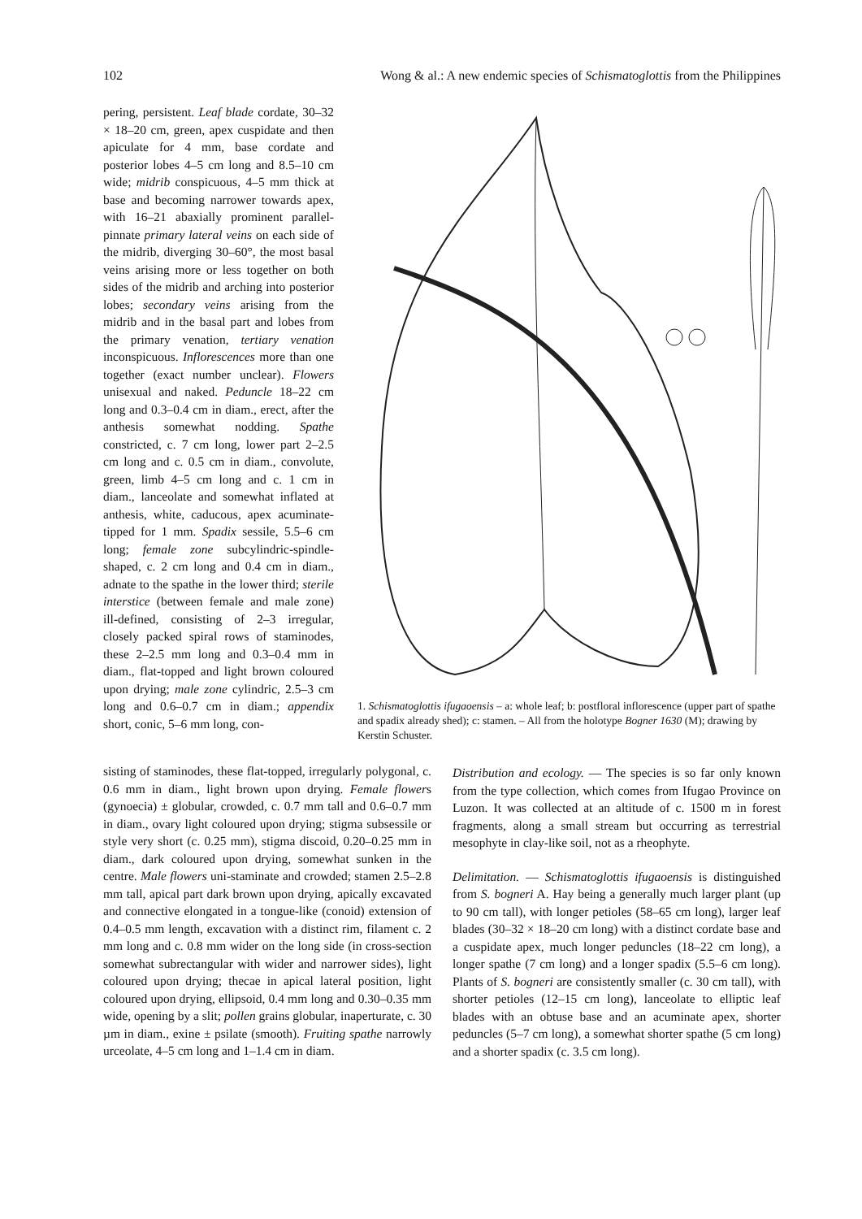102 Wong & al.: A new endemic species of Schismatoglottis from the Philippines
pering, persistent. Leaf blade cordate, 30–32 × 18–20 cm, green, apex cuspidate and then apiculate for 4 mm, base cordate and posterior lobes 4–5 cm long and 8.5–10 cm wide; midrib conspicuous, 4–5 mm thick at base and becoming narrower towards apex, with 16–21 abaxially prominent parallel-pinnate primary lateral veins on each side of the midrib, diverging 30–60°, the most basal veins arising more or less together on both sides of the midrib and arching into posterior lobes; secondary veins arising from the midrib and in the basal part and lobes from the primary venation, tertiary venation inconspicuous. Inflorescences more than one together (exact number unclear). Flowers unisexual and naked. Peduncle 18–22 cm long and 0.3–0.4 cm in diam., erect, after the anthesis somewhat nodding. Spathe constricted, c. 7 cm long, lower part 2–2.5 cm long and c. 0.5 cm in diam., convolute, green, limb 4–5 cm long and c. 1 cm in diam., lanceolate and somewhat inflated at anthesis, white, caducous, apex acuminate-tipped for 1 mm. Spadix sessile, 5.5–6 cm long; female zone subcylindric-spindle-shaped, c. 2 cm long and 0.4 cm in diam., adnate to the spathe in the lower third; sterile interstice (between female and male zone) ill-defined, consisting of 2–3 irregular, closely packed spiral rows of staminodes, these 2–2.5 mm long and 0.3–0.4 mm in diam., flat-topped and light brown coloured upon drying; male zone cylindric, 2.5–3 cm long and 0.6–0.7 cm in diam.; appendix short, conic, 5–6 mm long, con-
1. Schismatoglottis ifugaoensis – a: whole leaf; b: postfloral inflorescence (upper part of spathe and spadix already shed); c: stamen. – All from the holotype Bogner 1630 (M); drawing by Kerstin Schuster.
sisting of staminodes, these flat-topped, irregularly polygonal, c. 0.6 mm in diam., light brown upon drying. Female flowers (gynoecia) ± globular, crowded, c. 0.7 mm tall and 0.6–0.7 mm in diam., ovary light coloured upon drying; stigma subsessile or style very short (c. 0.25 mm), stigma discoid, 0.20–0.25 mm in diam., dark coloured upon drying, somewhat sunken in the centre. Male flowers uni-staminate and crowded; stamen 2.5–2.8 mm tall, apical part dark brown upon drying, apically excavated and connective elongated in a tongue-like (conoid) extension of 0.4–0.5 mm length, excavation with a distinct rim, filament c. 2 mm long and c. 0.8 mm wider on the long side (in cross-section somewhat subrectangular with wider and narrower sides), light coloured upon drying; thecae in apical lateral position, light coloured upon drying, ellipsoid, 0.4 mm long and 0.30–0.35 mm wide, opening by a slit; pollen grains globular, inaperturate, c. 30 µm in diam., exine ± psilate (smooth). Fruiting spathe narrowly urceolate, 4–5 cm long and 1–1.4 cm in diam.
Distribution and ecology. — The species is so far only known from the type collection, which comes from Ifugao Province on Luzon. It was collected at an altitude of c. 1500 m in forest fragments, along a small stream but occurring as terrestrial mesophyte in clay-like soil, not as a rheophyte.
Delimitation. — Schismatoglottis ifugaoensis is distinguished from S. bogneri A. Hay being a generally much larger plant (up to 90 cm tall), with longer petioles (58–65 cm long), larger leaf blades (30–32 × 18–20 cm long) with a distinct cordate base and a cuspidate apex, much longer peduncles (18–22 cm long), a longer spathe (7 cm long) and a longer spadix (5.5–6 cm long). Plants of S. bogneri are consistently smaller (c. 30 cm tall), with shorter petioles (12–15 cm long), lanceolate to elliptic leaf blades with an obtuse base and an acuminate apex, shorter peduncles (5–7 cm long), a somewhat shorter spathe (5 cm long) and a shorter spadix (c. 3.5 cm long).